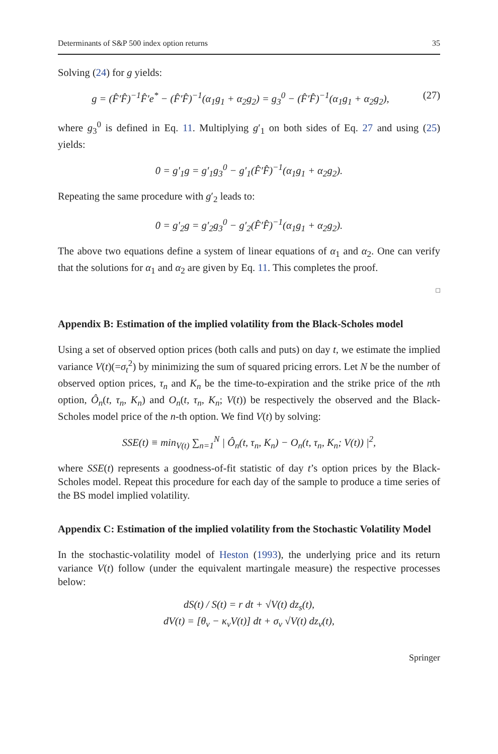Determinants of S&P 500 index option returns 35
Solving (24) for g yields:
g = (F̂′F̂)<sup>−1</sup>F̂′e<sup>*</sup> − (F̂′F̂)<sup>−1</sup>(α<sub>1</sub>g<sub>1</sub> + α<sub>2</sub>g<sub>2</sub>) = g<sub>3</sub><sup>0</sup> − (F̂′F̂)<sup>−1</sup>(α<sub>1</sub>g<sub>1</sub> + α<sub>2</sub>g<sub>2</sub>), (27)
where g<sub>3</sub><sup>0</sup> is defined in Eq. 11. Multiplying g′<sub>1</sub> on both sides of Eq. 27 and using (25) yields:
0 = g′<sub>1</sub>g = g′<sub>1</sub>g<sub>3</sub><sup>0</sup> − g′<sub>1</sub>(F̂′F̂)<sup>−1</sup>(α<sub>1</sub>g<sub>1</sub> + α<sub>2</sub>g<sub>2</sub>).
Repeating the same procedure with g′<sub>2</sub> leads to:
0 = g′<sub>2</sub>g = g′<sub>2</sub>g<sub>3</sub><sup>0</sup> − g′<sub>2</sub>(F̂′F̂)<sup>−1</sup>(α<sub>1</sub>g<sub>1</sub> + α<sub>2</sub>g<sub>2</sub>).
The above two equations define a system of linear equations of α<sub>1</sub> and α<sub>2</sub>. One can verify that the solutions for α<sub>1</sub> and α<sub>2</sub> are given by Eq. 11. This completes the proof.
□
Appendix B: Estimation of the implied volatility from the Black-Scholes model
Using a set of observed option prices (both calls and puts) on day t, we estimate the implied variance V(t)(=σ<sub>t</sub><sup>2</sup>) by minimizing the sum of squared pricing errors. Let N be the number of observed option prices, τ<sub>n</sub> and K<sub>n</sub> be the time-to-expiration and the strike price of the nth option, Ô<sub>n</sub>(t, τ<sub>n</sub>, K<sub>n</sub>) and O<sub>n</sub>(t, τ<sub>n</sub>, K<sub>n</sub>; V(t)) be respectively the observed and the Black-Scholes model price of the n-th option. We find V(t) by solving:
SSE(t) ≡ min<sub>V(t)</sub> ∑<sub>n=1</sub><sup>N</sup> | Ô<sub>n</sub>(t, τ<sub>n</sub>, K<sub>n</sub>) − O<sub>n</sub>(t, τ<sub>n</sub>, K<sub>n</sub>; V(t)) |<sup>2</sup>,
where SSE(t) represents a goodness-of-fit statistic of day t’s option prices by the Black-Scholes model. Repeat this procedure for each day of the sample to produce a time series of the BS model implied volatility.
Appendix C: Estimation of the implied volatility from the Stochastic Volatility Model
In the stochastic-volatility model of Heston (1993), the underlying price and its return variance V(t) follow (under the equivalent martingale measure) the respective processes below:
dS(t) / S(t) = r dt + √V(t) dz<sub>s</sub>(t),
dV(t) = [θ<sub>v</sub> − κ<sub>v</sub>V(t)] dt + σ<sub>v</sub> √V(t) dz<sub>v</sub>(t),
Springer